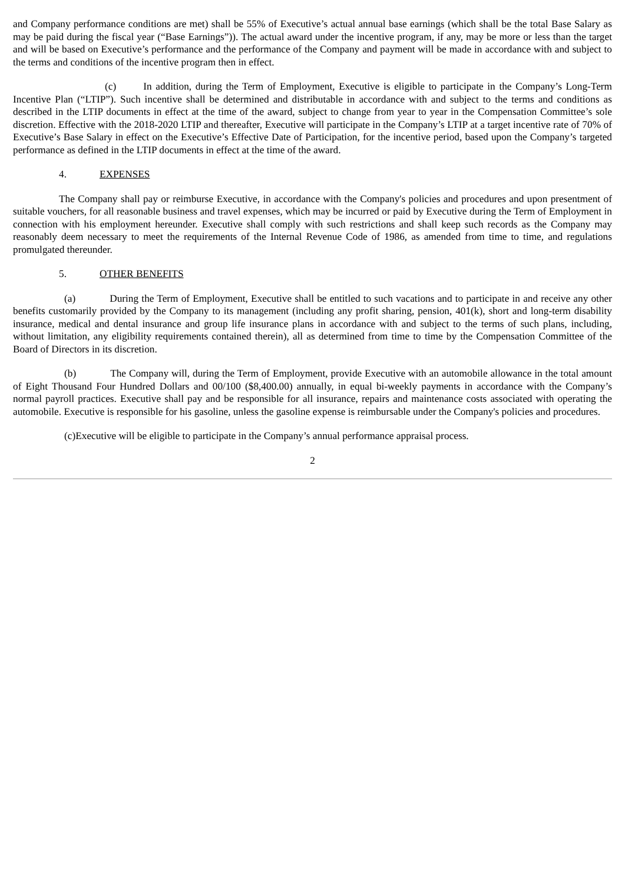and Company performance conditions are met) shall be 55% of Executive’s actual annual base earnings (which shall be the total Base Salary as may be paid during the fiscal year (“Base Earnings”)). The actual award under the incentive program, if any, may be more or less than the target and will be based on Executive’s performance and the performance of the Company and payment will be made in accordance with and subject to the terms and conditions of the incentive program then in effect.
(c) In addition, during the Term of Employment, Executive is eligible to participate in the Company’s Long-Term Incentive Plan (“LTIP”). Such incentive shall be determined and distributable in accordance with and subject to the terms and conditions as described in the LTIP documents in effect at the time of the award, subject to change from year to year in the Compensation Committee’s sole discretion. Effective with the 2018-2020 LTIP and thereafter, Executive will participate in the Company’s LTIP at a target incentive rate of 70% of Executive’s Base Salary in effect on the Executive’s Effective Date of Participation, for the incentive period, based upon the Company’s targeted performance as defined in the LTIP documents in effect at the time of the award.
4. EXPENSES
The Company shall pay or reimburse Executive, in accordance with the Company's policies and procedures and upon presentment of suitable vouchers, for all reasonable business and travel expenses, which may be incurred or paid by Executive during the Term of Employment in connection with his employment hereunder. Executive shall comply with such restrictions and shall keep such records as the Company may reasonably deem necessary to meet the requirements of the Internal Revenue Code of 1986, as amended from time to time, and regulations promulgated thereunder.
5. OTHER BENEFITS
(a) During the Term of Employment, Executive shall be entitled to such vacations and to participate in and receive any other benefits customarily provided by the Company to its management (including any profit sharing, pension, 401(k), short and long-term disability insurance, medical and dental insurance and group life insurance plans in accordance with and subject to the terms of such plans, including, without limitation, any eligibility requirements contained therein), all as determined from time to time by the Compensation Committee of the Board of Directors in its discretion.
(b) The Company will, during the Term of Employment, provide Executive with an automobile allowance in the total amount of Eight Thousand Four Hundred Dollars and 00/100 ($8,400.00) annually, in equal bi-weekly payments in accordance with the Company’s normal payroll practices. Executive shall pay and be responsible for all insurance, repairs and maintenance costs associated with operating the automobile. Executive is responsible for his gasoline, unless the gasoline expense is reimbursable under the Company's policies and procedures.
(c)Executive will be eligible to participate in the Company’s annual performance appraisal process.
2